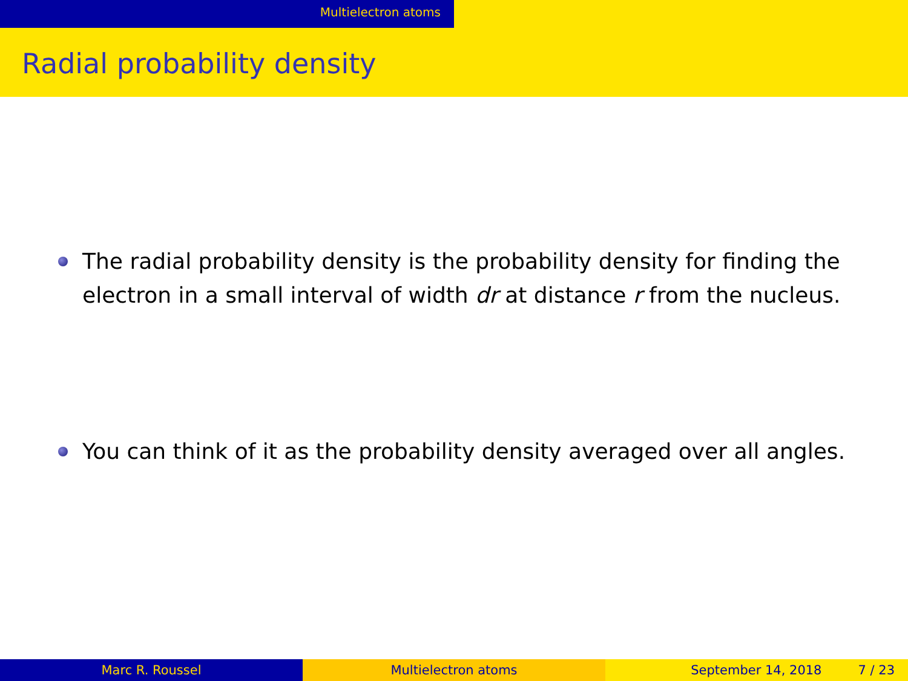Multielectron atoms
Radial probability density
The radial probability density is the probability density for finding the electron in a small interval of width dr at distance r from the nucleus.
You can think of it as the probability density averaged over all angles.
Marc R. Roussel Multielectron atoms September 14, 2018 7 / 23